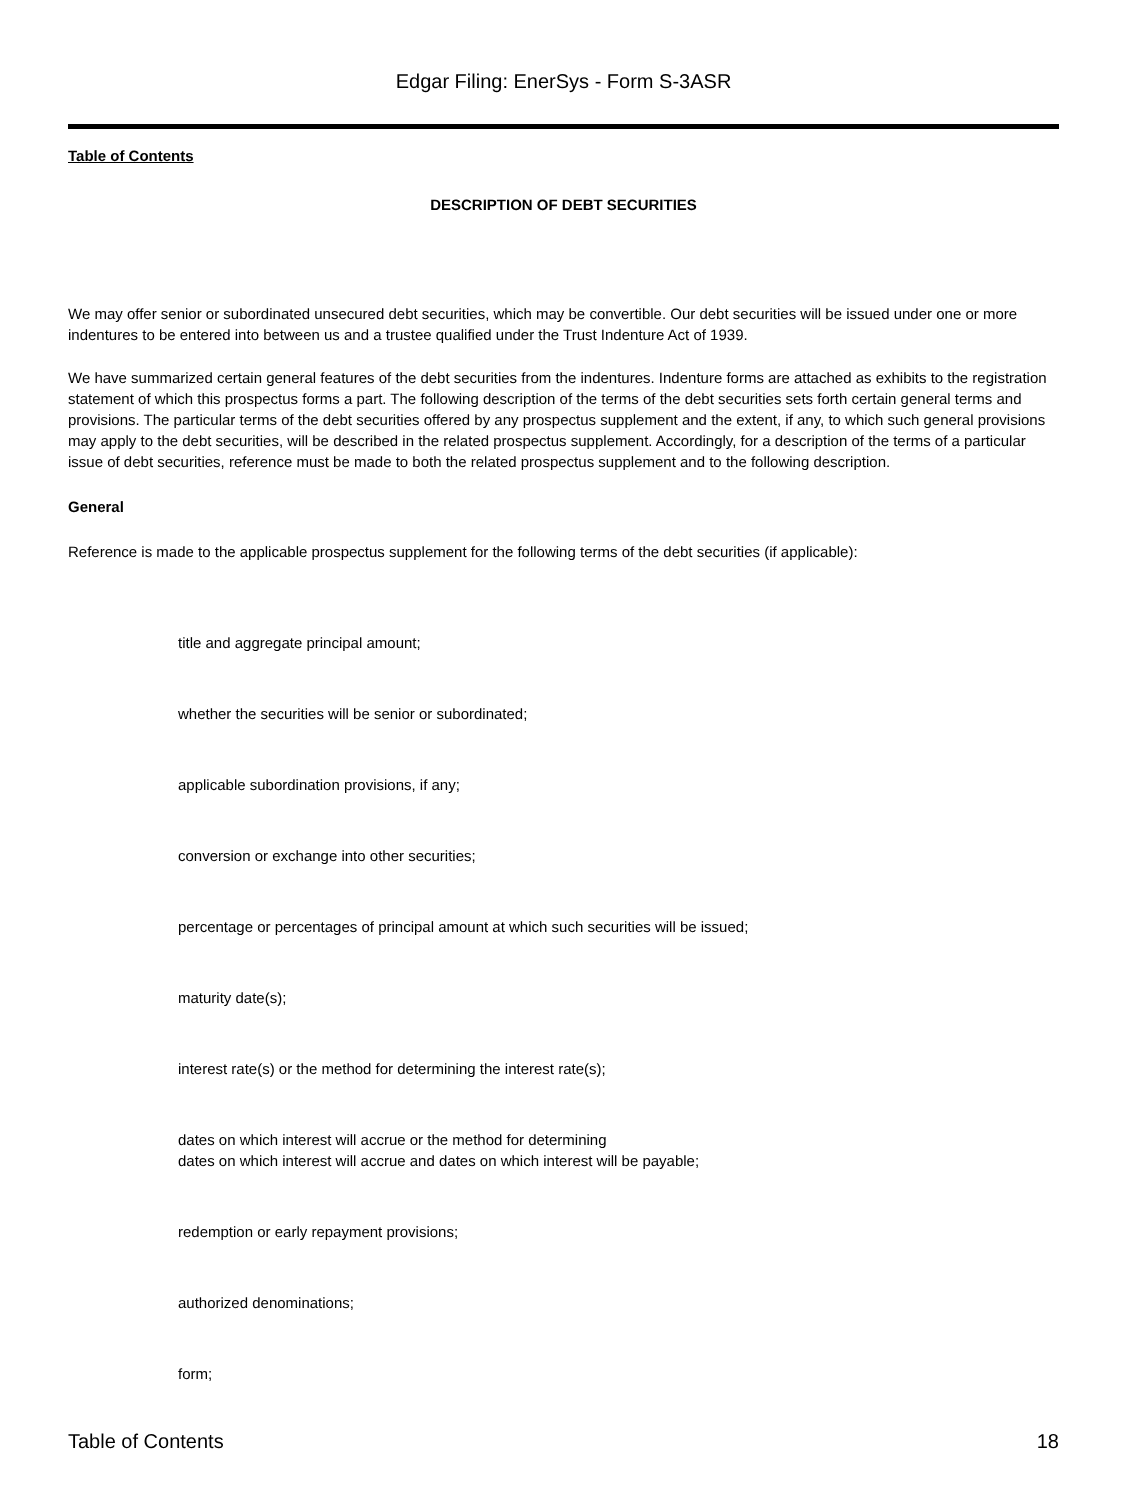Edgar Filing: EnerSys - Form S-3ASR
Table of Contents
DESCRIPTION OF DEBT SECURITIES
We may offer senior or subordinated unsecured debt securities, which may be convertible. Our debt securities will be issued under one or more indentures to be entered into between us and a trustee qualified under the Trust Indenture Act of 1939.
We have summarized certain general features of the debt securities from the indentures. Indenture forms are attached as exhibits to the registration statement of which this prospectus forms a part. The following description of the terms of the debt securities sets forth certain general terms and provisions. The particular terms of the debt securities offered by any prospectus supplement and the extent, if any, to which such general provisions may apply to the debt securities, will be described in the related prospectus supplement. Accordingly, for a description of the terms of a particular issue of debt securities, reference must be made to both the related prospectus supplement and to the following description.
General
Reference is made to the applicable prospectus supplement for the following terms of the debt securities (if applicable):
title and aggregate principal amount;
whether the securities will be senior or subordinated;
applicable subordination provisions, if any;
conversion or exchange into other securities;
percentage or percentages of principal amount at which such securities will be issued;
maturity date(s);
interest rate(s) or the method for determining the interest rate(s);
dates on which interest will accrue or the method for determining
dates on which interest will accrue and dates on which interest will be payable;
redemption or early repayment provisions;
authorized denominations;
form;
Table of Contents 18